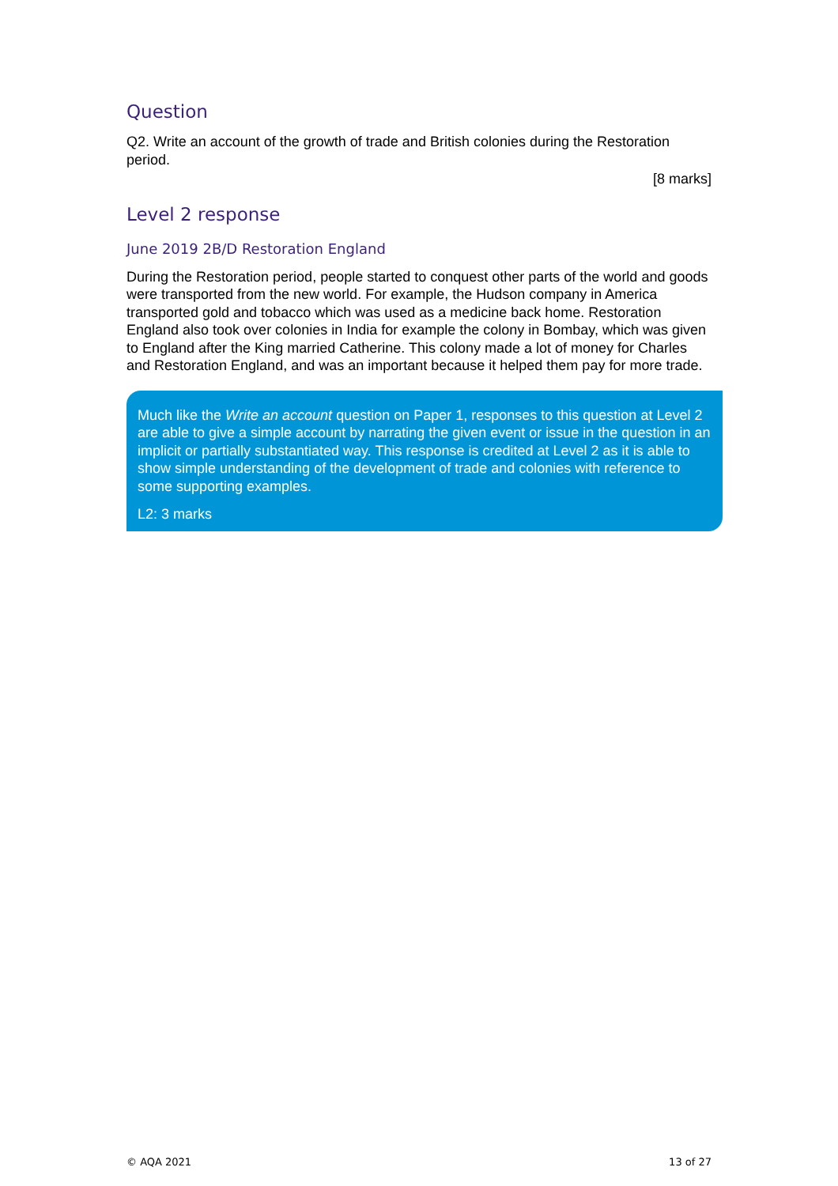Question
Q2. Write an account of the growth of trade and British colonies during the Restoration period.
[8 marks]
Level 2 response
June 2019 2B/D Restoration England
During the Restoration period, people started to conquest other parts of the world and goods were transported from the new world. For example, the Hudson company in America transported gold and tobacco which was used as a medicine back home. Restoration England also took over colonies in India for example the colony in Bombay, which was given to England after the King married Catherine. This colony made a lot of money for Charles and Restoration England, and was an important because it helped them pay for more trade.
Much like the Write an account question on Paper 1, responses to this question at Level 2 are able to give a simple account by narrating the given event or issue in the question in an implicit or partially substantiated way. This response is credited at Level 2 as it is able to show simple understanding of the development of trade and colonies with reference to some supporting examples.
L2: 3 marks
© AQA 2021 13 of 27